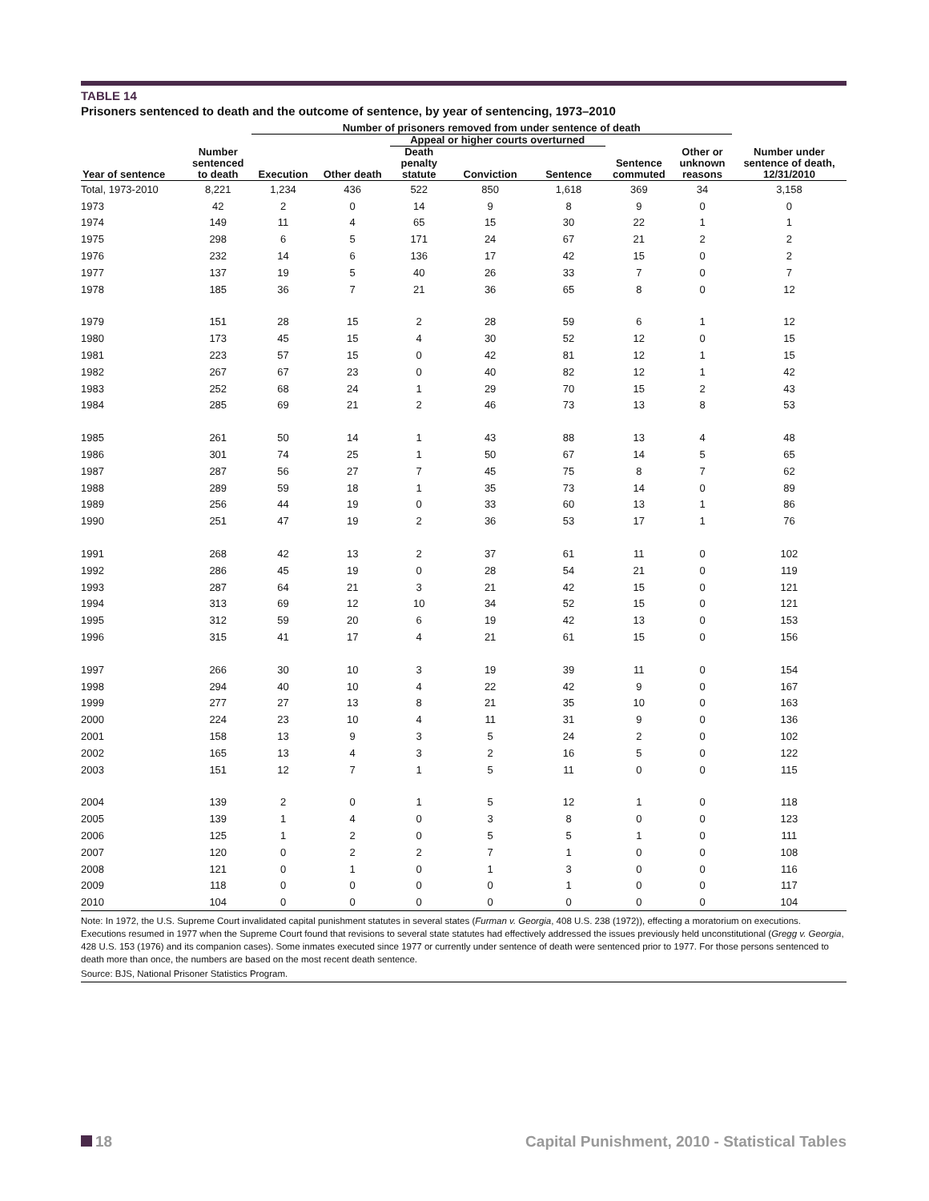TABLE 14
Prisoners sentenced to death and the outcome of sentence, by year of sentencing, 1973–2010
| | | Number of prisoners removed from under sentence of death | | | | | | | |
| --- | --- | --- | --- | --- | --- | --- | --- | --- | --- |
| | | | | Appeal or higher courts overturned | | | | | |
| Year of sentence | Number sentenced to death | Execution | Other death | Death penalty statute | Conviction | Sentence | Sentence commuted | Other or unknown reasons | Number under sentence of death, 12/31/2010 |
| Total, 1973-2010 | 8,221 | 1,234 | 436 | 522 | 850 | 1,618 | 369 | 34 | 3,158 |
| 1973 | 42 | 2 | 0 | 14 | 9 | 8 | 9 | 0 | 0 |
| 1974 | 149 | 11 | 4 | 65 | 15 | 30 | 22 | 1 | 1 |
| 1975 | 298 | 6 | 5 | 171 | 24 | 67 | 21 | 2 | 2 |
| 1976 | 232 | 14 | 6 | 136 | 17 | 42 | 15 | 0 | 2 |
| 1977 | 137 | 19 | 5 | 40 | 26 | 33 | 7 | 0 | 7 |
| 1978 | 185 | 36 | 7 | 21 | 36 | 65 | 8 | 0 | 12 |
| 1979 | 151 | 28 | 15 | 2 | 28 | 59 | 6 | 1 | 12 |
| 1980 | 173 | 45 | 15 | 4 | 30 | 52 | 12 | 0 | 15 |
| 1981 | 223 | 57 | 15 | 0 | 42 | 81 | 12 | 1 | 15 |
| 1982 | 267 | 67 | 23 | 0 | 40 | 82 | 12 | 1 | 42 |
| 1983 | 252 | 68 | 24 | 1 | 29 | 70 | 15 | 2 | 43 |
| 1984 | 285 | 69 | 21 | 2 | 46 | 73 | 13 | 8 | 53 |
| 1985 | 261 | 50 | 14 | 1 | 43 | 88 | 13 | 4 | 48 |
| 1986 | 301 | 74 | 25 | 1 | 50 | 67 | 14 | 5 | 65 |
| 1987 | 287 | 56 | 27 | 7 | 45 | 75 | 8 | 7 | 62 |
| 1988 | 289 | 59 | 18 | 1 | 35 | 73 | 14 | 0 | 89 |
| 1989 | 256 | 44 | 19 | 0 | 33 | 60 | 13 | 1 | 86 |
| 1990 | 251 | 47 | 19 | 2 | 36 | 53 | 17 | 1 | 76 |
| 1991 | 268 | 42 | 13 | 2 | 37 | 61 | 11 | 0 | 102 |
| 1992 | 286 | 45 | 19 | 0 | 28 | 54 | 21 | 0 | 119 |
| 1993 | 287 | 64 | 21 | 3 | 21 | 42 | 15 | 0 | 121 |
| 1994 | 313 | 69 | 12 | 10 | 34 | 52 | 15 | 0 | 121 |
| 1995 | 312 | 59 | 20 | 6 | 19 | 42 | 13 | 0 | 153 |
| 1996 | 315 | 41 | 17 | 4 | 21 | 61 | 15 | 0 | 156 |
| 1997 | 266 | 30 | 10 | 3 | 19 | 39 | 11 | 0 | 154 |
| 1998 | 294 | 40 | 10 | 4 | 22 | 42 | 9 | 0 | 167 |
| 1999 | 277 | 27 | 13 | 8 | 21 | 35 | 10 | 0 | 163 |
| 2000 | 224 | 23 | 10 | 4 | 11 | 31 | 9 | 0 | 136 |
| 2001 | 158 | 13 | 9 | 3 | 5 | 24 | 2 | 0 | 102 |
| 2002 | 165 | 13 | 4 | 3 | 2 | 16 | 5 | 0 | 122 |
| 2003 | 151 | 12 | 7 | 1 | 5 | 11 | 0 | 0 | 115 |
| 2004 | 139 | 2 | 0 | 1 | 5 | 12 | 1 | 0 | 118 |
| 2005 | 139 | 1 | 4 | 0 | 3 | 8 | 0 | 0 | 123 |
| 2006 | 125 | 1 | 2 | 0 | 5 | 5 | 1 | 0 | 111 |
| 2007 | 120 | 0 | 2 | 2 | 7 | 1 | 0 | 0 | 108 |
| 2008 | 121 | 0 | 1 | 0 | 1 | 3 | 0 | 0 | 116 |
| 2009 | 118 | 0 | 0 | 0 | 0 | 1 | 0 | 0 | 117 |
| 2010 | 104 | 0 | 0 | 0 | 0 | 0 | 0 | 0 | 104 |
Note: In 1972, the U.S. Supreme Court invalidated capital punishment statutes in several states (Furman v. Georgia, 408 U.S. 238 (1972)), effecting a moratorium on executions. Executions resumed in 1977 when the Supreme Court found that revisions to several state statutes had effectively addressed the issues previously held unconstitutional (Gregg v. Georgia, 428 U.S. 153 (1976) and its companion cases). Some inmates executed since 1977 or currently under sentence of death were sentenced prior to 1977. For those persons sentenced to death more than once, the numbers are based on the most recent death sentence.
Source: BJS, National Prisoner Statistics Program.
18 Capital Punishment, 2010 - Statistical Tables